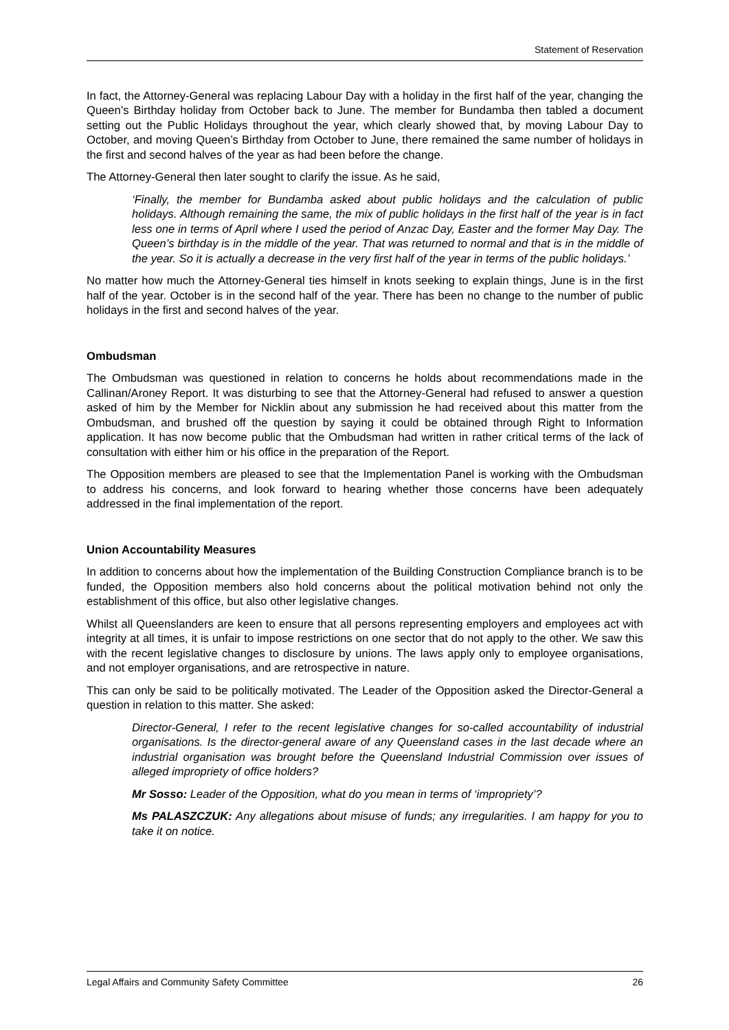Statement of Reservation
In fact, the Attorney-General was replacing Labour Day with a holiday in the first half of the year, changing the Queen’s Birthday holiday from October back to June. The member for Bundamba then tabled a document setting out the Public Holidays throughout the year, which clearly showed that, by moving Labour Day to October, and moving Queen’s Birthday from October to June, there remained the same number of holidays in the first and second halves of the year as had been before the change.
The Attorney-General then later sought to clarify the issue. As he said,
‘Finally, the member for Bundamba asked about public holidays and the calculation of public holidays. Although remaining the same, the mix of public holidays in the first half of the year is in fact less one in terms of April where I used the period of Anzac Day, Easter and the former May Day. The Queen’s birthday is in the middle of the year. That was returned to normal and that is in the middle of the year. So it is actually a decrease in the very first half of the year in terms of the public holidays.’
No matter how much the Attorney-General ties himself in knots seeking to explain things, June is in the first half of the year. October is in the second half of the year. There has been no change to the number of public holidays in the first and second halves of the year.
Ombudsman
The Ombudsman was questioned in relation to concerns he holds about recommendations made in the Callinan/Aroney Report. It was disturbing to see that the Attorney-General had refused to answer a question asked of him by the Member for Nicklin about any submission he had received about this matter from the Ombudsman, and brushed off the question by saying it could be obtained through Right to Information application. It has now become public that the Ombudsman had written in rather critical terms of the lack of consultation with either him or his office in the preparation of the Report.
The Opposition members are pleased to see that the Implementation Panel is working with the Ombudsman to address his concerns, and look forward to hearing whether those concerns have been adequately addressed in the final implementation of the report.
Union Accountability Measures
In addition to concerns about how the implementation of the Building Construction Compliance branch is to be funded, the Opposition members also hold concerns about the political motivation behind not only the establishment of this office, but also other legislative changes.
Whilst all Queenslanders are keen to ensure that all persons representing employers and employees act with integrity at all times, it is unfair to impose restrictions on one sector that do not apply to the other. We saw this with the recent legislative changes to disclosure by unions. The laws apply only to employee organisations, and not employer organisations, and are retrospective in nature.
This can only be said to be politically motivated. The Leader of the Opposition asked the Director-General a question in relation to this matter. She asked:
Director-General, I refer to the recent legislative changes for so-called accountability of industrial organisations. Is the director-general aware of any Queensland cases in the last decade where an industrial organisation was brought before the Queensland Industrial Commission over issues of alleged impropriety of office holders?
Mr Sosso: Leader of the Opposition, what do you mean in terms of ‘impropriety’?
Ms PALASZCZUK: Any allegations about misuse of funds; any irregularities. I am happy for you to take it on notice.
Legal Affairs and Community Safety Committee 26